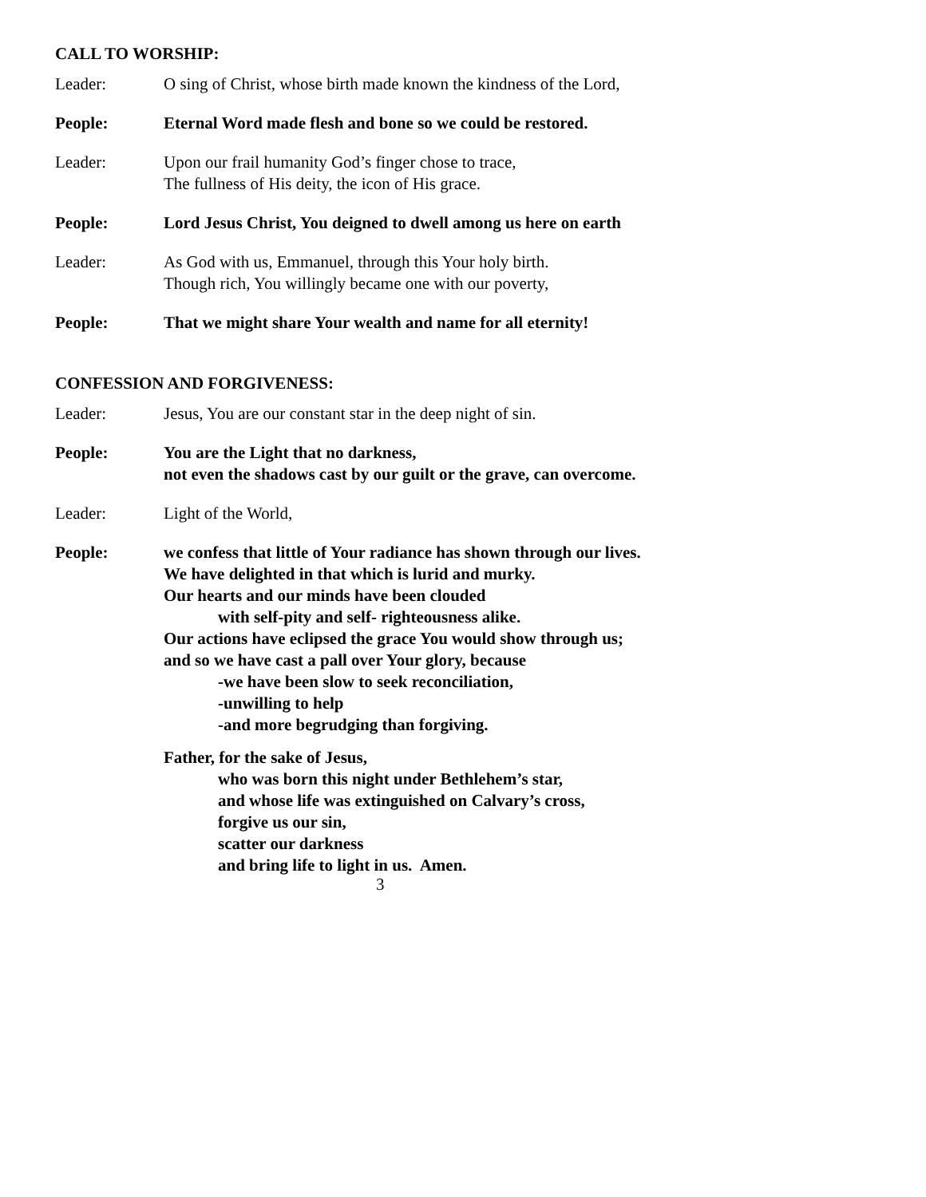CALL TO WORSHIP:
Leader: O sing of Christ, whose birth made known the kindness of the Lord,
People: Eternal Word made flesh and bone so we could be restored.
Leader: Upon our frail humanity God’s finger chose to trace,
The fullness of His deity, the icon of His grace.
People: Lord Jesus Christ, You deigned to dwell among us here on earth
Leader: As God with us, Emmanuel, through this Your holy birth.
Though rich, You willingly became one with our poverty,
People: That we might share Your wealth and name for all eternity!
CONFESSION AND FORGIVENESS:
Leader: Jesus, You are our constant star in the deep night of sin.
People: You are the Light that no darkness,
not even the shadows cast by our guilt or the grave, can overcome.
Leader: Light of the World,
People: we confess that little of Your radiance has shown through our lives.
We have delighted in that which is lurid and murky.
Our hearts and our minds have been clouded
with self-pity and self- righteousness alike.
Our actions have eclipsed the grace You would show through us;
and so we have cast a pall over Your glory, because
-we have been slow to seek reconciliation,
-unwilling to help
-and more begrudging than forgiving.
Father, for the sake of Jesus,
who was born this night under Bethlehem’s star,
and whose life was extinguished on Calvary’s cross,
forgive us our sin,
scatter our darkness
and bring life to light in us. Amen.
3